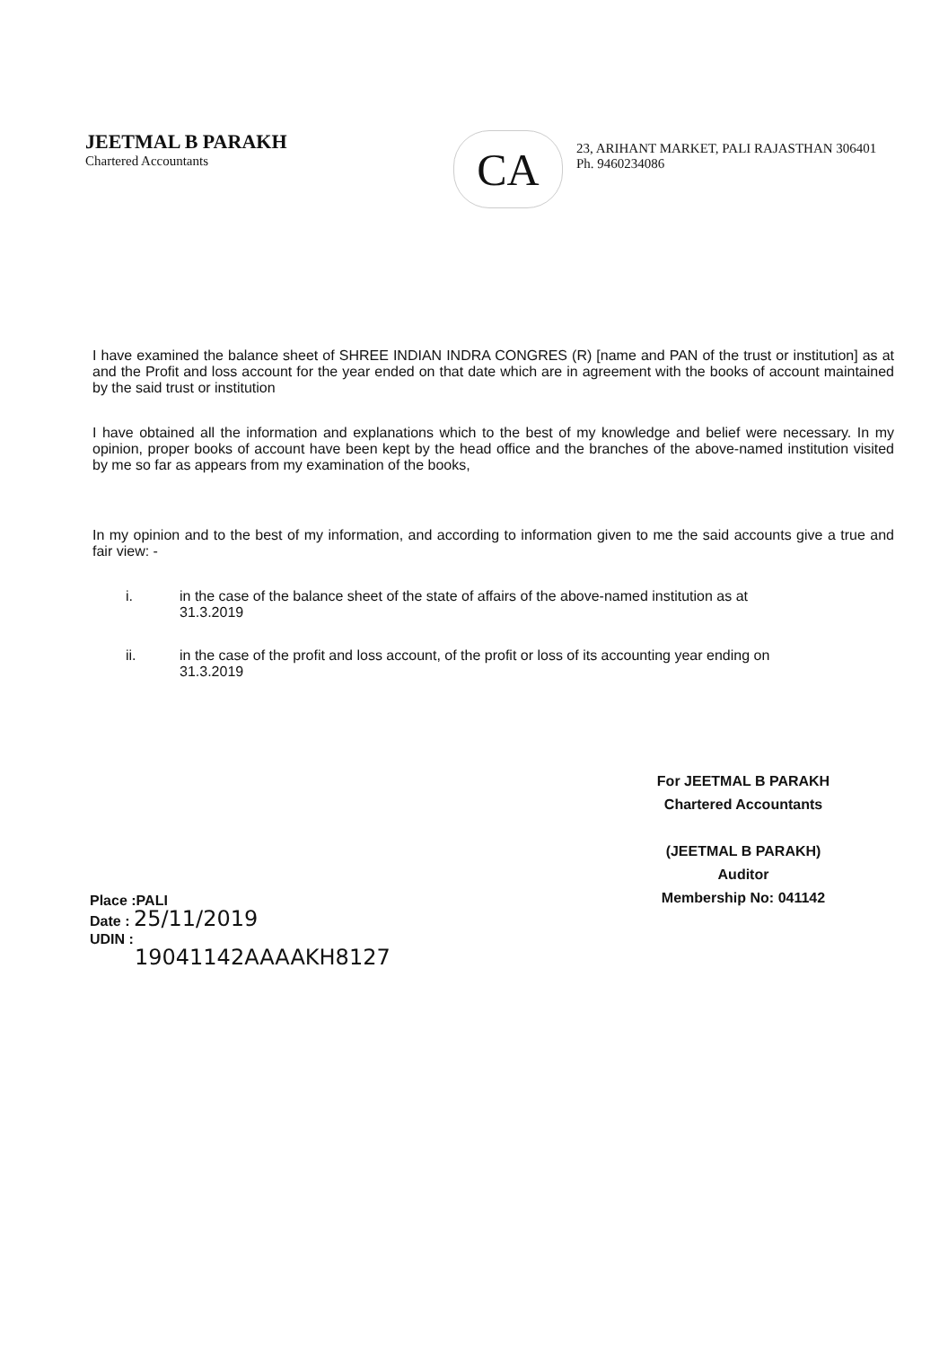JEETMAL B PARAKH
Chartered Accountants
CA
23, ARIHANT MARKET, PALI RAJASTHAN 306401
Ph. 9460234086
I have examined the balance sheet of SHREE INDIAN INDRA CONGRES (R) [name and PAN of the trust or institution] as at and the Profit and loss account for the year ended on that date which are in agreement with the books of account maintained by the said trust or institution
I have obtained all the information and explanations which to the best of my knowledge and belief were necessary. In my opinion, proper books of account have been kept by the head office and the branches of the above-named institution visited by me so far as appears from my examination of the books,
In my opinion and to the best of my information, and according to information given to me the said accounts give a true and fair view: -
i. in the case of the balance sheet of the state of affairs of the above-named institution as at
31.3.2019
ii. in the case of the profit and loss account, of the profit or loss of its accounting year ending on
31.3.2019
For JEETMAL B PARAKH
Chartered Accountants
(JEETMAL B PARAKH)
Auditor
Membership No: 041142
Place :PALI
Date : 25/11/2019
UDIN :
19041142AAAAKH8127